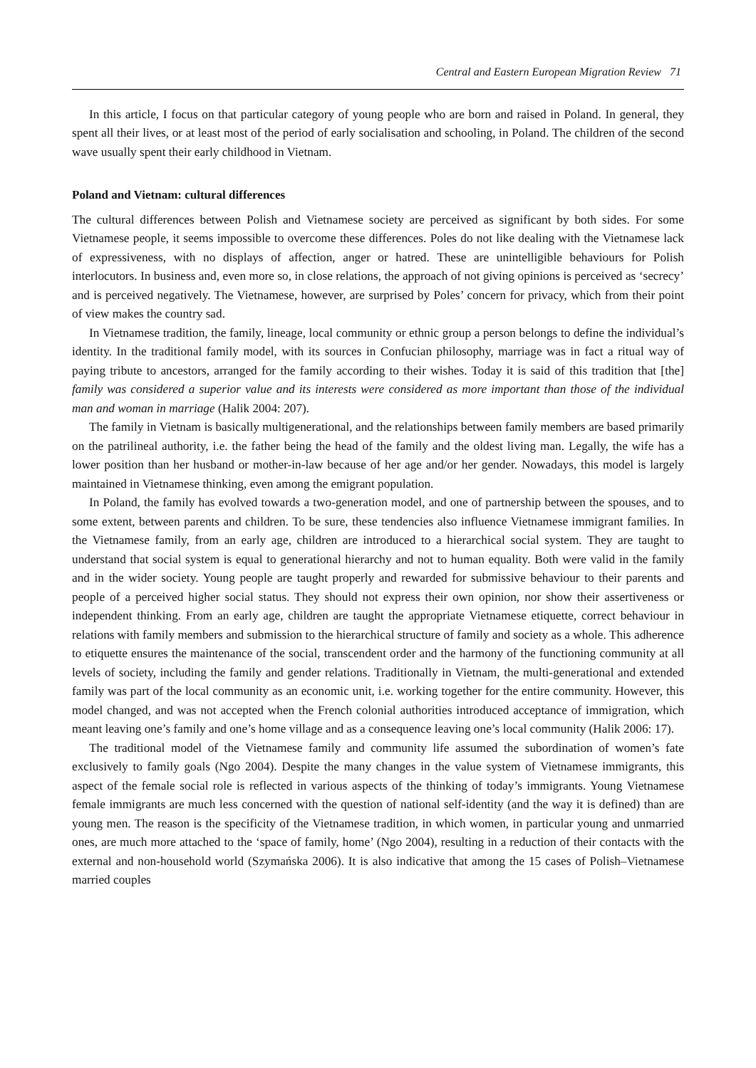Central and Eastern European Migration Review 71
In this article, I focus on that particular category of young people who are born and raised in Poland. In general, they spent all their lives, or at least most of the period of early socialisation and schooling, in Poland. The children of the second wave usually spent their early childhood in Vietnam.
Poland and Vietnam: cultural differences
The cultural differences between Polish and Vietnamese society are perceived as significant by both sides. For some Vietnamese people, it seems impossible to overcome these differences. Poles do not like dealing with the Vietnamese lack of expressiveness, with no displays of affection, anger or hatred. These are unintelligible behaviours for Polish interlocutors. In business and, even more so, in close relations, the approach of not giving opinions is perceived as ‘secrecy’ and is perceived negatively. The Vietnamese, however, are surprised by Poles’ concern for privacy, which from their point of view makes the country sad.
In Vietnamese tradition, the family, lineage, local community or ethnic group a person belongs to define the individual’s identity. In the traditional family model, with its sources in Confucian philosophy, marriage was in fact a ritual way of paying tribute to ancestors, arranged for the family according to their wishes. Today it is said of this tradition that [the] family was considered a superior value and its interests were considered as more important than those of the individual man and woman in marriage (Halik 2004: 207).
The family in Vietnam is basically multigenerational, and the relationships between family members are based primarily on the patrilineal authority, i.e. the father being the head of the family and the oldest living man. Legally, the wife has a lower position than her husband or mother-in-law because of her age and/or her gender. Nowadays, this model is largely maintained in Vietnamese thinking, even among the emigrant population.
In Poland, the family has evolved towards a two-generation model, and one of partnership between the spouses, and to some extent, between parents and children. To be sure, these tendencies also influence Vietnamese immigrant families. In the Vietnamese family, from an early age, children are introduced to a hierarchical social system. They are taught to understand that social system is equal to generational hierarchy and not to human equality. Both were valid in the family and in the wider society. Young people are taught properly and rewarded for submissive behaviour to their parents and people of a perceived higher social status. They should not express their own opinion, nor show their assertiveness or independent thinking. From an early age, children are taught the appropriate Vietnamese etiquette, correct behaviour in relations with family members and submission to the hierarchical structure of family and society as a whole. This adherence to etiquette ensures the maintenance of the social, transcendent order and the harmony of the functioning community at all levels of society, including the family and gender relations. Traditionally in Vietnam, the multi-generational and extended family was part of the local community as an economic unit, i.e. working together for the entire community. However, this model changed, and was not accepted when the French colonial authorities introduced acceptance of immigration, which meant leaving one’s family and one’s home village and as a consequence leaving one’s local community (Halik 2006: 17).
The traditional model of the Vietnamese family and community life assumed the subordination of women’s fate exclusively to family goals (Ngo 2004). Despite the many changes in the value system of Vietnamese immigrants, this aspect of the female social role is reflected in various aspects of the thinking of today’s immigrants. Young Vietnamese female immigrants are much less concerned with the question of national self-identity (and the way it is defined) than are young men. The reason is the specificity of the Vietnamese tradition, in which women, in particular young and unmarried ones, are much more attached to the ‘space of family, home’ (Ngo 2004), resulting in a reduction of their contacts with the external and non-household world (Szymańska 2006). It is also indicative that among the 15 cases of Polish–Vietnamese married couples